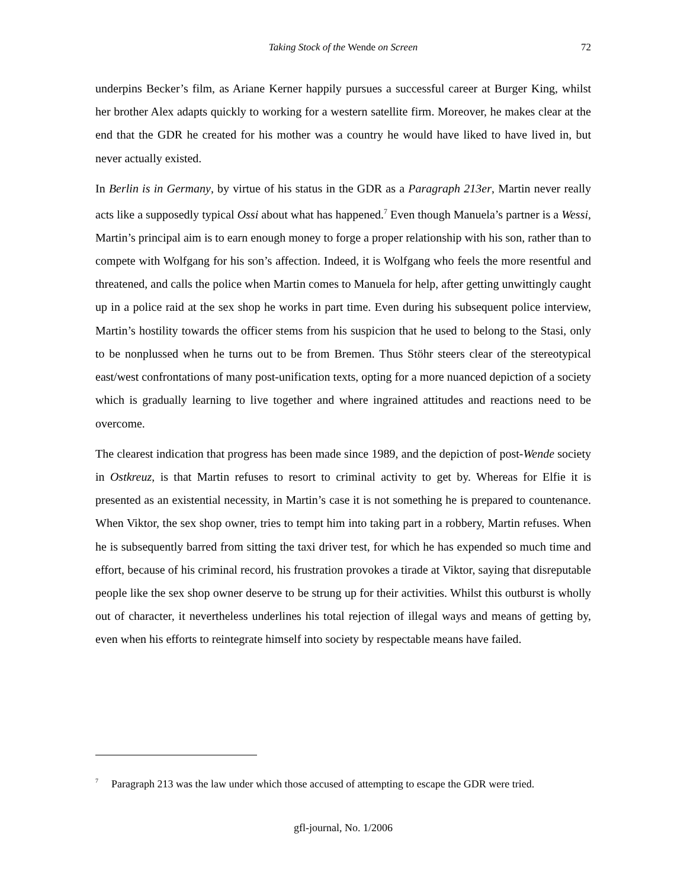Taking Stock of the Wende on Screen
72
underpins Becker’s film, as Ariane Kerner happily pursues a successful career at Burger King, whilst her brother Alex adapts quickly to working for a western satellite firm. Moreover, he makes clear at the end that the GDR he created for his mother was a country he would have liked to have lived in, but never actually existed.
In Berlin is in Germany, by virtue of his status in the GDR as a Paragraph 213er, Martin never really acts like a supposedly typical Ossi about what has happened.<sup>7</sup> Even though Manuela’s partner is a Wessi, Martin’s principal aim is to earn enough money to forge a proper relationship with his son, rather than to compete with Wolfgang for his son’s affection. Indeed, it is Wolfgang who feels the more resentful and threatened, and calls the police when Martin comes to Manuela for help, after getting unwittingly caught up in a police raid at the sex shop he works in part time. Even during his subsequent police interview, Martin’s hostility towards the officer stems from his suspicion that he used to belong to the Stasi, only to be nonplussed when he turns out to be from Bremen. Thus Stöhr steers clear of the stereotypical east/west confrontations of many post-unification texts, opting for a more nuanced depiction of a society which is gradually learning to live together and where ingrained attitudes and reactions need to be overcome.
The clearest indication that progress has been made since 1989, and the depiction of post-Wende society in Ostkreuz, is that Martin refuses to resort to criminal activity to get by. Whereas for Elfie it is presented as an existential necessity, in Martin’s case it is not something he is prepared to countenance. When Viktor, the sex shop owner, tries to tempt him into taking part in a robbery, Martin refuses. When he is subsequently barred from sitting the taxi driver test, for which he has expended so much time and effort, because of his criminal record, his frustration provokes a tirade at Viktor, saying that disreputable people like the sex shop owner deserve to be strung up for their activities. Whilst this outburst is wholly out of character, it nevertheless underlines his total rejection of illegal ways and means of getting by, even when his efforts to reintegrate himself into society by respectable means have failed.
<sup>7</sup> Paragraph 213 was the law under which those accused of attempting to escape the GDR were tried.
gfl-journal, No. 1/2006